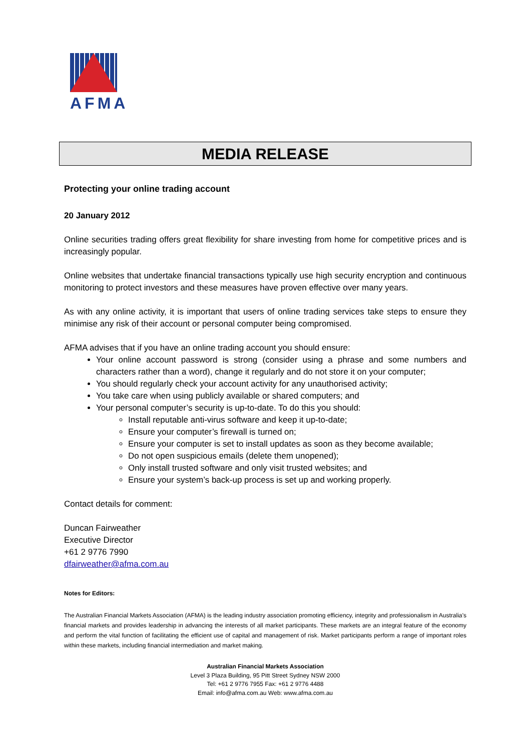AFMA
MEDIA RELEASE
Protecting your online trading account
20 January 2012
Online securities trading offers great flexibility for share investing from home for competitive prices and is increasingly popular.
Online websites that undertake financial transactions typically use high security encryption and continuous monitoring to protect investors and these measures have proven effective over many years.
As with any online activity, it is important that users of online trading services take steps to ensure they minimise any risk of their account or personal computer being compromised.
AFMA advises that if you have an online trading account you should ensure:
Your online account password is strong (consider using a phrase and some numbers and characters rather than a word), change it regularly and do not store it on your computer;
You should regularly check your account activity for any unauthorised activity;
You take care when using publicly available or shared computers; and
Your personal computer’s security is up-to-date. To do this you should:
Install reputable anti-virus software and keep it up-to-date;
Ensure your computer’s firewall is turned on;
Ensure your computer is set to install updates as soon as they become available;
Do not open suspicious emails (delete them unopened);
Only install trusted software and only visit trusted websites; and
Ensure your system’s back-up process is set up and working properly.
Contact details for comment:
Duncan Fairweather
Executive Director
+61 2 9776 7990
dfairweather@afma.com.au
Notes for Editors:
The Australian Financial Markets Association (AFMA) is the leading industry association promoting efficiency, integrity and professionalism in Australia’s financial markets and provides leadership in advancing the interests of all market participants. These markets are an integral feature of the economy and perform the vital function of facilitating the efficient use of capital and management of risk. Market participants perform a range of important roles within these markets, including financial intermediation and market making.
Australian Financial Markets Association
Level 3 Plaza Building, 95 Pitt Street Sydney NSW 2000
Tel: +61 2 9776 7955 Fax: +61 2 9776 4488
Email: info@afma.com.au Web: www.afma.com.au